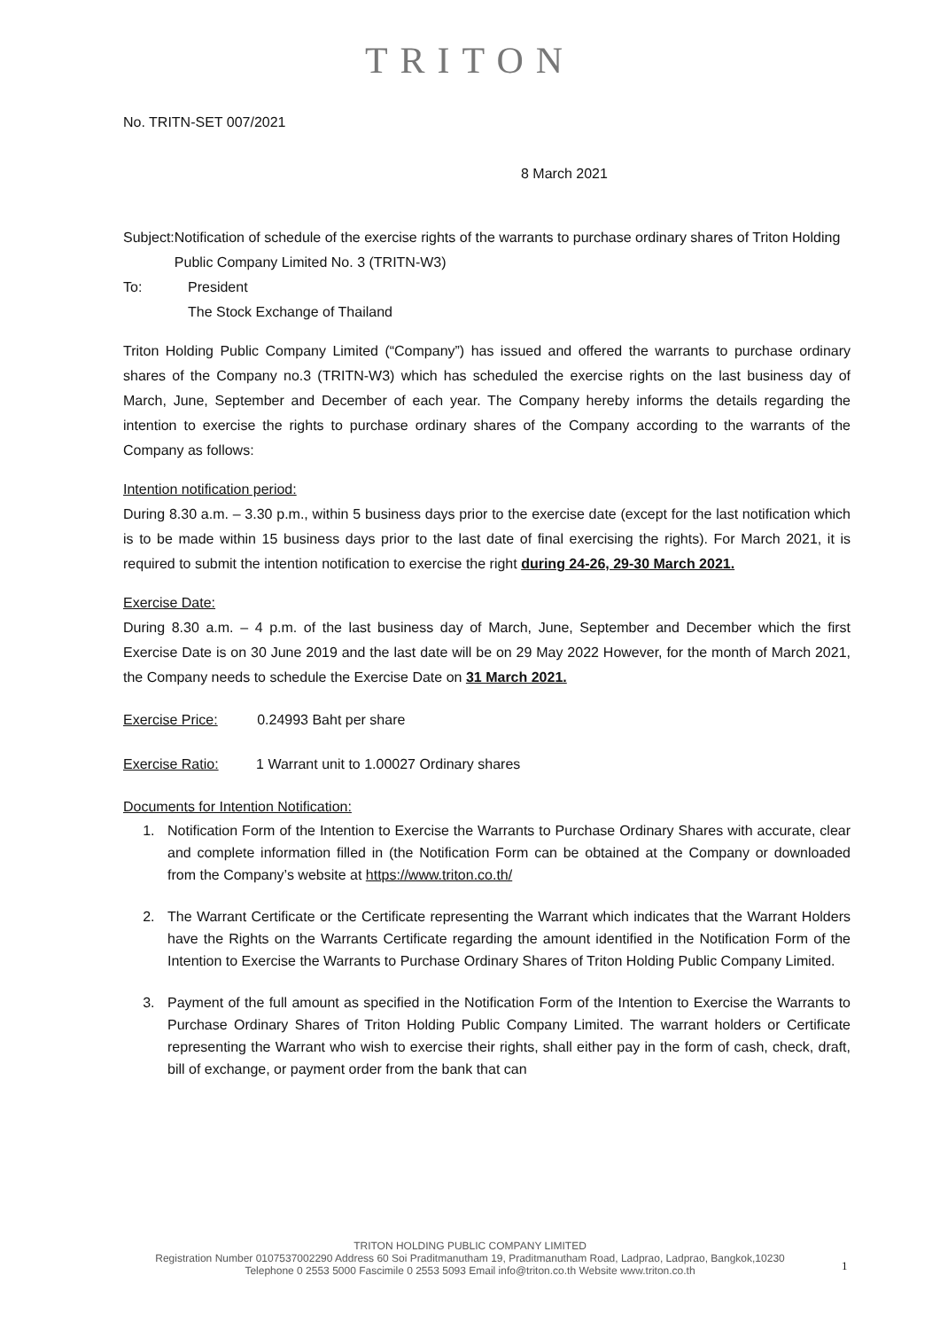TRITON
No. TRITN-SET 007/2021
8 March 2021
Subject:
Notification of schedule of the exercise rights of the warrants to purchase ordinary shares of Triton Holding Public Company Limited No. 3 (TRITN-W3)
To: President
The Stock Exchange of Thailand
Triton Holding Public Company Limited (“Company”) has issued and offered the warrants to purchase ordinary shares of the Company no.3 (TRITN-W3) which has scheduled the exercise rights on the last business day of March, June, September and December of each year. The Company hereby informs the details regarding the intention to exercise the rights to purchase ordinary shares of the Company according to the warrants of the Company as follows:
Intention notification period:
During 8.30 a.m. – 3.30 p.m., within 5 business days prior to the exercise date (except for the last notification which is to be made within 15 business days prior to the last date of final exercising the rights). For March 2021, it is required to submit the intention notification to exercise the right during 24-26, 29-30 March 2021.
Exercise Date:
During 8.30 a.m. – 4 p.m. of the last business day of March, June, September and December which the first Exercise Date is on 30 June 2019 and the last date will be on 29 May 2022 However, for the month of March 2021, the Company needs to schedule the Exercise Date on 31 March 2021.
Exercise Price: 0.24993 Baht per share
Exercise Ratio: 1 Warrant unit to 1.00027 Ordinary shares
Documents for Intention Notification:
1. Notification Form of the Intention to Exercise the Warrants to Purchase Ordinary Shares with accurate, clear and complete information filled in (the Notification Form can be obtained at the Company or downloaded from the Company’s website at https://www.triton.co.th/
2. The Warrant Certificate or the Certificate representing the Warrant which indicates that the Warrant Holders have the Rights on the Warrants Certificate regarding the amount identified in the Notification Form of the Intention to Exercise the Warrants to Purchase Ordinary Shares of Triton Holding Public Company Limited.
3. Payment of the full amount as specified in the Notification Form of the Intention to Exercise the Warrants to Purchase Ordinary Shares of Triton Holding Public Company Limited. The warrant holders or Certificate representing the Warrant who wish to exercise their rights, shall either pay in the form of cash, check, draft, bill of exchange, or payment order from the bank that can
TRITON HOLDING PUBLIC COMPANY LIMITED
Registration Number 0107537002290 Address 60 Soi Praditmanutham 19, Praditmanutham Road, Ladprao, Ladprao, Bangkok,10230
Telephone 0 2553 5000 Fascimile 0 2553 5093 Email info@triton.co.th Website www.triton.co.th
1